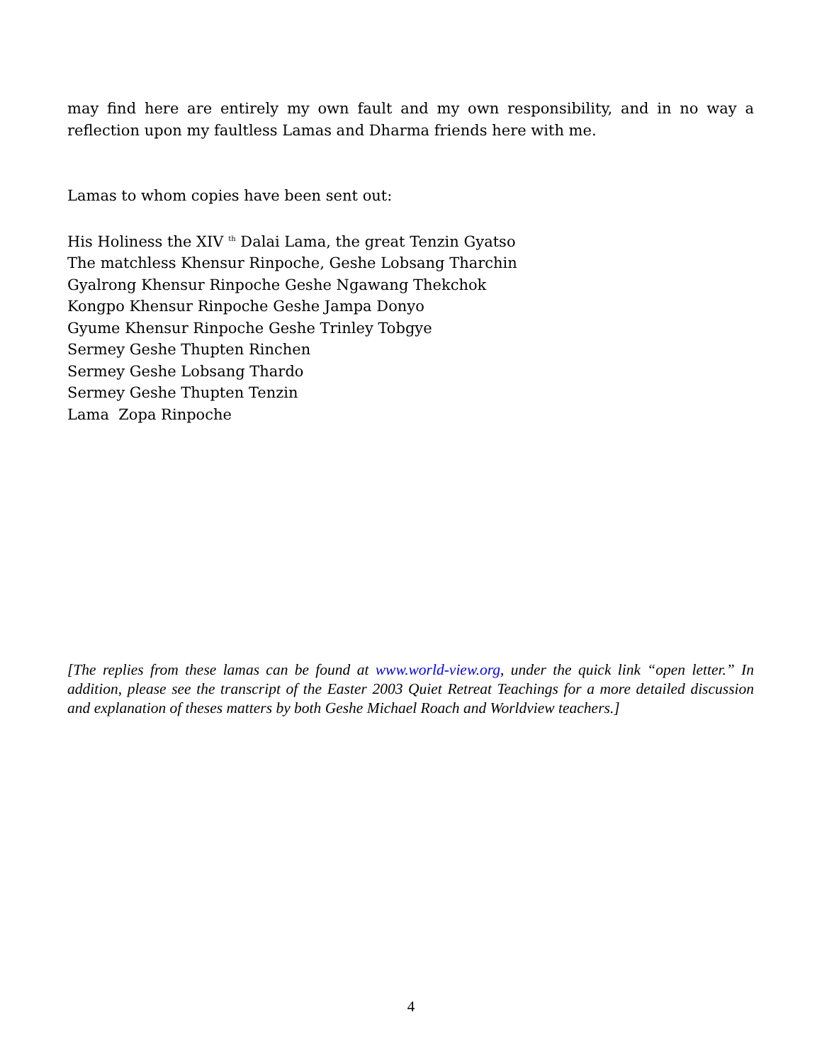may find here are entirely my own fault and my own responsibility, and in no way a reflection upon my faultless Lamas and Dharma friends here with me.
Lamas to whom copies have been sent out:
His Holiness the XIV <sup>th</sup> Dalai Lama, the great Tenzin Gyatso
The matchless Khensur Rinpoche, Geshe Lobsang Tharchin
Gyalrong Khensur Rinpoche Geshe Ngawang Thekchok
Kongpo Khensur Rinpoche Geshe Jampa Donyo
Gyume Khensur Rinpoche Geshe Trinley Tobgye
Sermey Geshe Thupten Rinchen
Sermey Geshe Lobsang Thardo
Sermey Geshe Thupten Tenzin
Lama Zopa Rinpoche
[The replies from these lamas can be found at www.world-view.org, under the quick link “open letter.” In addition, please see the transcript of the Easter 2003 Quiet Retreat Teachings for a more detailed discussion and explanation of theses matters by both Geshe Michael Roach and Worldview teachers.]
4